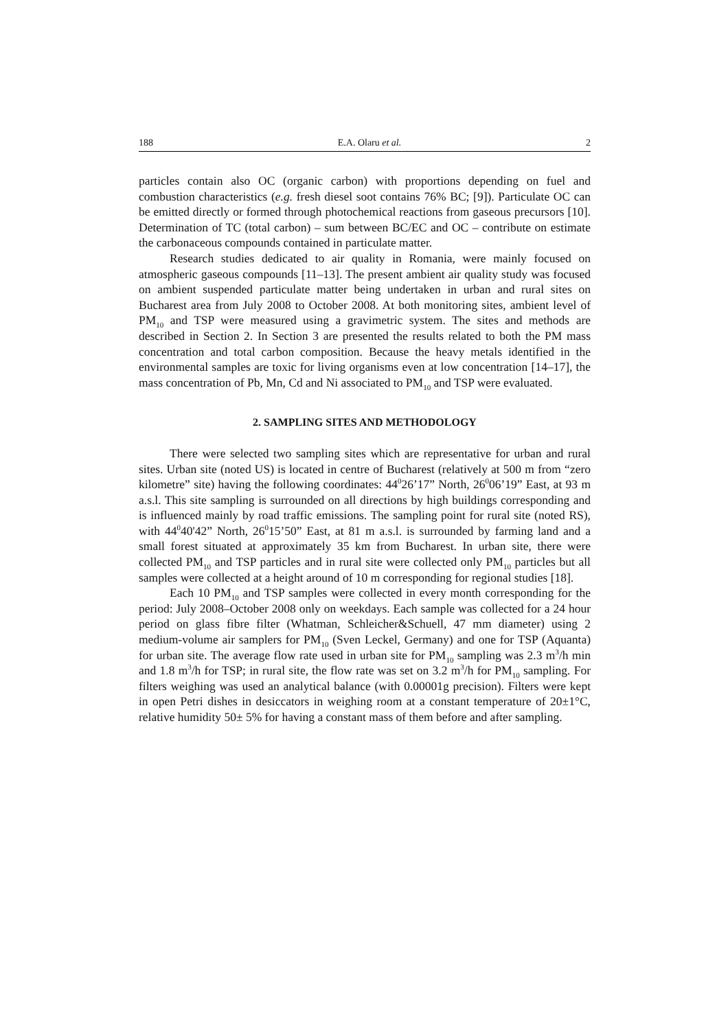188 E.A. Olaru et al. 2
particles contain also OC (organic carbon) with proportions depending on fuel and combustion characteristics (e.g. fresh diesel soot contains 76% BC; [9]). Particulate OC can be emitted directly or formed through photochemical reactions from gaseous precursors [10]. Determination of TC (total carbon) – sum between BC/EC and OC – contribute on estimate the carbonaceous compounds contained in particulate matter.
Research studies dedicated to air quality in Romania, were mainly focused on atmospheric gaseous compounds [11–13]. The present ambient air quality study was focused on ambient suspended particulate matter being undertaken in urban and rural sites on Bucharest area from July 2008 to October 2008. At both monitoring sites, ambient level of PM<sub>10</sub> and TSP were measured using a gravimetric system. The sites and methods are described in Section 2. In Section 3 are presented the results related to both the PM mass concentration and total carbon composition. Because the heavy metals identified in the environmental samples are toxic for living organisms even at low concentration [14–17], the mass concentration of Pb, Mn, Cd and Ni associated to PM<sub>10</sub> and TSP were evaluated.
2. SAMPLING SITES AND METHODOLOGY
There were selected two sampling sites which are representative for urban and rural sites. Urban site (noted US) is located in centre of Bucharest (relatively at 500 m from “zero kilometre” site) having the following coordinates: 44<sup>0</sup>26’17” North, 26<sup>0</sup>06’19” East, at 93 m a.s.l. This site sampling is surrounded on all directions by high buildings corresponding and is influenced mainly by road traffic emissions. The sampling point for rural site (noted RS), with 44<sup>0</sup>40'42” North, 26<sup>0</sup>15’50” East, at 81 m a.s.l. is surrounded by farming land and a small forest situated at approximately 35 km from Bucharest. In urban site, there were collected PM<sub>10</sub> and TSP particles and in rural site were collected only PM<sub>10</sub> particles but all samples were collected at a height around of 10 m corresponding for regional studies [18].
Each 10 PM<sub>10</sub> and TSP samples were collected in every month corresponding for the period: July 2008–October 2008 only on weekdays. Each sample was collected for a 24 hour period on glass fibre filter (Whatman, Schleicher&Schuell, 47 mm diameter) using 2 medium-volume air samplers for PM<sub>10</sub> (Sven Leckel, Germany) and one for TSP (Aquanta) for urban site. The average flow rate used in urban site for PM<sub>10</sub> sampling was 2.3 m<sup>3</sup>/h min and 1.8 m<sup>3</sup>/h for TSP; in rural site, the flow rate was set on 3.2 m<sup>3</sup>/h for PM<sub>10</sub> sampling. For filters weighing was used an analytical balance (with 0.00001g precision). Filters were kept in open Petri dishes in desiccators in weighing room at a constant temperature of 20±1°C, relative humidity 50± 5% for having a constant mass of them before and after sampling.